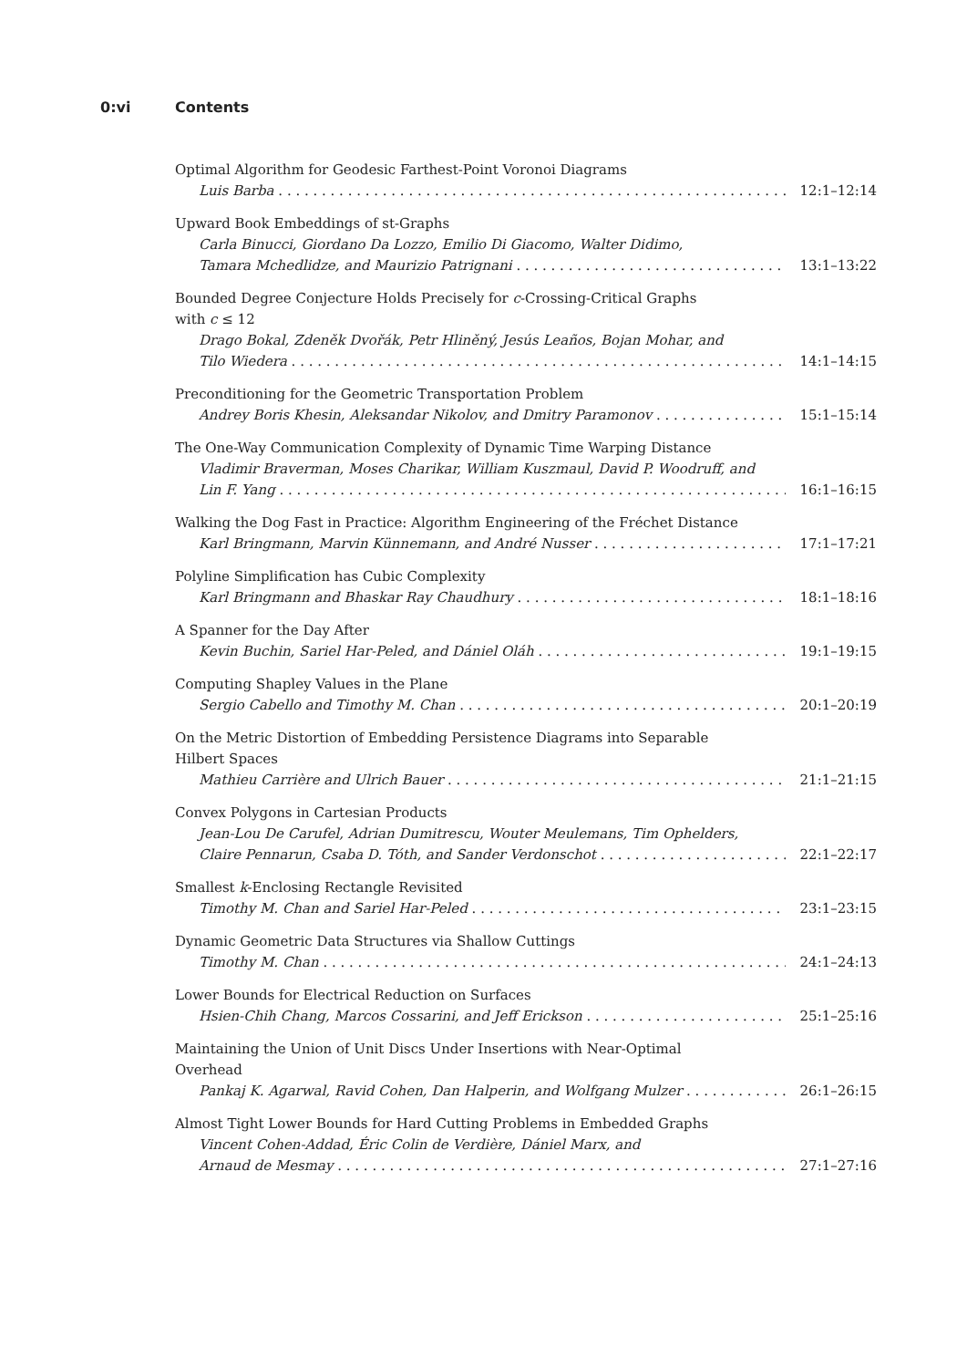0:vi Contents
Optimal Algorithm for Geodesic Farthest-Point Voronoi Diagrams
Luis Barba 12:1–12:14
Upward Book Embeddings of st-Graphs
Carla Binucci, Giordano Da Lozzo, Emilio Di Giacomo, Walter Didimo,
Tamara Mchedlidze, and Maurizio Patrignani 13:1–13:22
Bounded Degree Conjecture Holds Precisely for c-Crossing-Critical Graphs
with c ≤ 12
Drago Bokal, Zdeněk Dvořák, Petr Hliněný, Jesús Leaños, Bojan Mohar, and
Tilo Wiedera 14:1–14:15
Preconditioning for the Geometric Transportation Problem
Andrey Boris Khesin, Aleksandar Nikolov, and Dmitry Paramonov 15:1–15:14
The One-Way Communication Complexity of Dynamic Time Warping Distance
Vladimir Braverman, Moses Charikar, William Kuszmaul, David P. Woodruff, and
Lin F. Yang 16:1–16:15
Walking the Dog Fast in Practice: Algorithm Engineering of the Fréchet Distance
Karl Bringmann, Marvin Künnemann, and André Nusser 17:1–17:21
Polyline Simplification has Cubic Complexity
Karl Bringmann and Bhaskar Ray Chaudhury 18:1–18:16
A Spanner for the Day After
Kevin Buchin, Sariel Har-Peled, and Dániel Oláh 19:1–19:15
Computing Shapley Values in the Plane
Sergio Cabello and Timothy M. Chan 20:1–20:19
On the Metric Distortion of Embedding Persistence Diagrams into Separable
Hilbert Spaces
Mathieu Carrière and Ulrich Bauer 21:1–21:15
Convex Polygons in Cartesian Products
Jean-Lou De Carufel, Adrian Dumitrescu, Wouter Meulemans, Tim Ophelders,
Claire Pennarun, Csaba D. Tóth, and Sander Verdonschot 22:1–22:17
Smallest k-Enclosing Rectangle Revisited
Timothy M. Chan and Sariel Har-Peled 23:1–23:15
Dynamic Geometric Data Structures via Shallow Cuttings
Timothy M. Chan 24:1–24:13
Lower Bounds for Electrical Reduction on Surfaces
Hsien-Chih Chang, Marcos Cossarini, and Jeff Erickson 25:1–25:16
Maintaining the Union of Unit Discs Under Insertions with Near-Optimal
Overhead
Pankaj K. Agarwal, Ravid Cohen, Dan Halperin, and Wolfgang Mulzer 26:1–26:15
Almost Tight Lower Bounds for Hard Cutting Problems in Embedded Graphs
Vincent Cohen-Addad, Éric Colin de Verdière, Dániel Marx, and
Arnaud de Mesmay 27:1–27:16